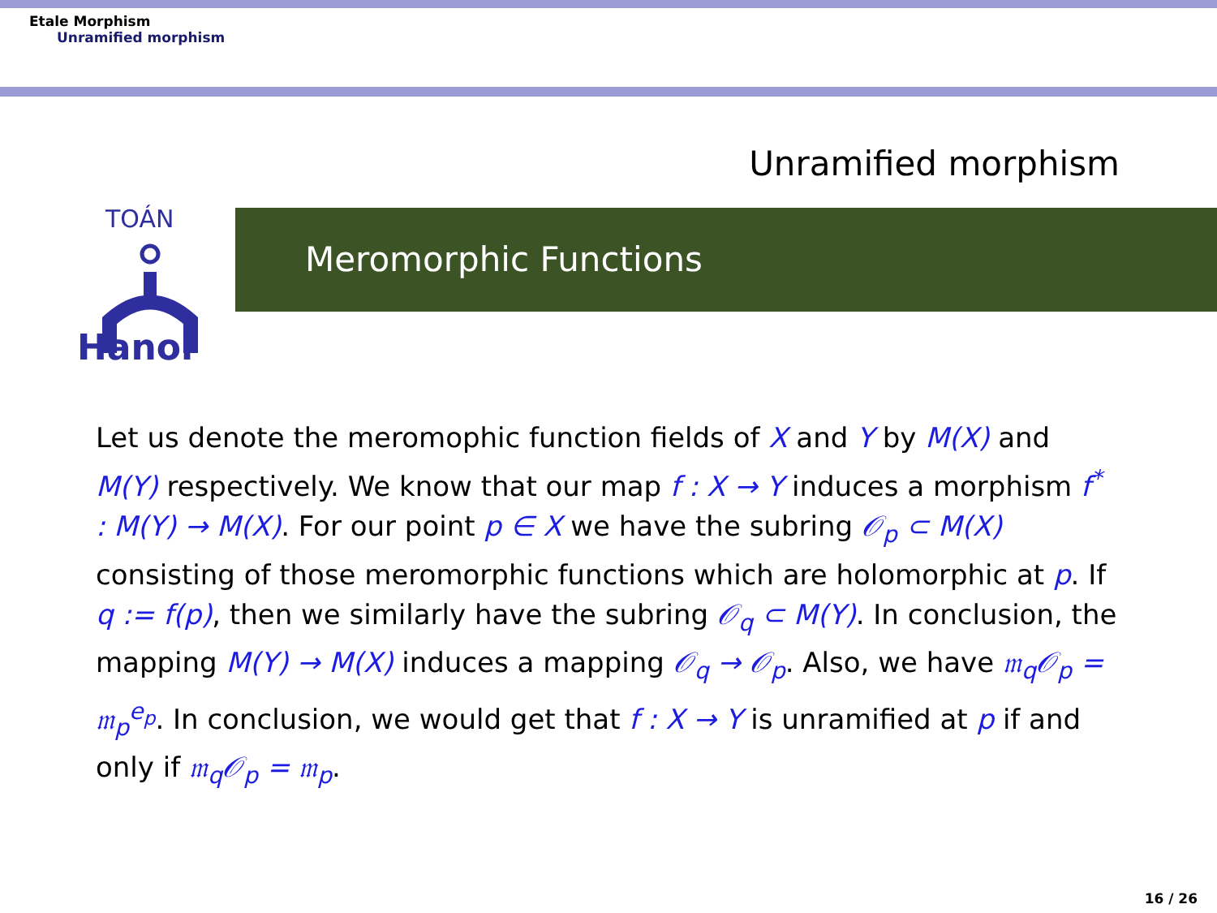Etale Morphism
Unramified morphism
Unramified morphism
TOÁN
Hanoi
Meromorphic Functions
Let us denote the meromophic function fields of X and Y by M(X) and M(Y) respectively. We know that our map f : X → Y induces a morphism f<sup>*</sup> : M(Y) → M(X). For our point p ∈ X we have the subring 𝒪<sub>p</sub> ⊂ M(X) consisting of those meromorphic functions which are holomorphic at p. If q := f(p), then we similarly have the subring 𝒪<sub>q</sub> ⊂ M(Y). In conclusion, the mapping M(Y) → M(X) induces a mapping 𝒪<sub>q</sub> → 𝒪<sub>p</sub>. Also, we have 𝔪<sub>q</sub>𝒪<sub>p</sub> = 𝔪<sub>p</sub><sup>e<sub>p</sub></sup>. In conclusion, we would get that f : X → Y is unramified at p if and only if 𝔪<sub>q</sub>𝒪<sub>p</sub> = 𝔪<sub>p</sub>.
16 / 26